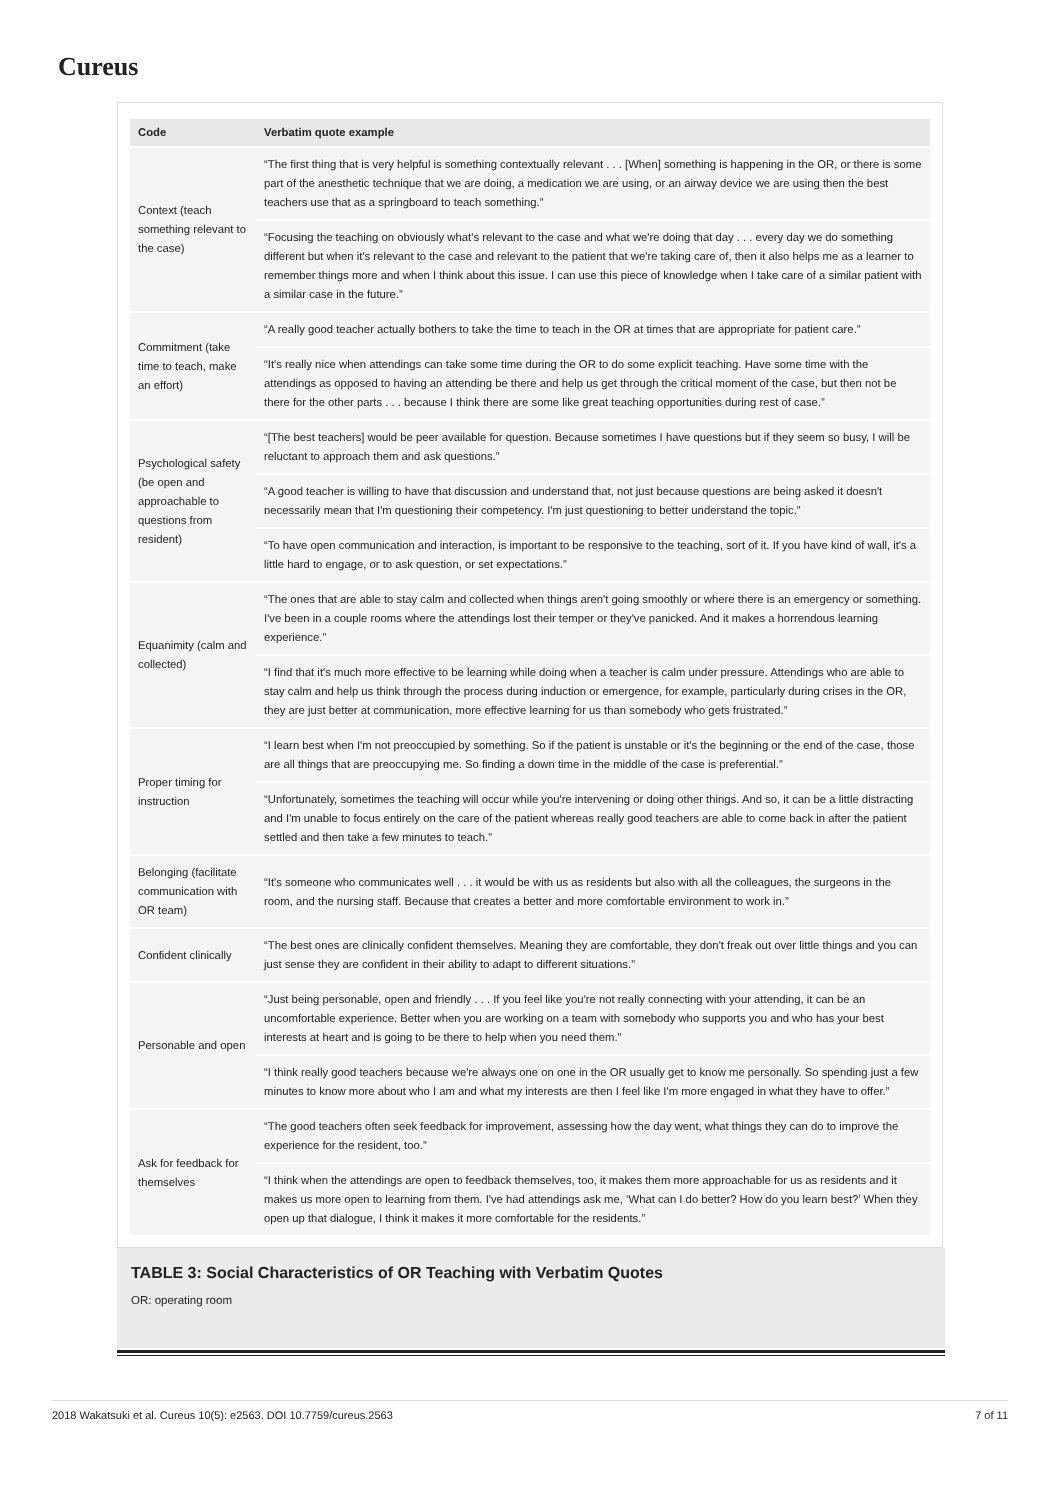Cureus
| Code | Verbatim quote example |
| --- | --- |
| Context (teach something relevant to the case) | “The first thing that is very helpful is something contextually relevant . . . [When] something is happening in the OR, or there is some part of the anesthetic technique that we are doing, a medication we are using, or an airway device we are using then the best teachers use that as a springboard to teach something.” |
| | “Focusing the teaching on obviously what's relevant to the case and what we're doing that day . . . every day we do something different but when it's relevant to the case and relevant to the patient that we're taking care of, then it also helps me as a learner to remember things more and when I think about this issue. I can use this piece of knowledge when I take care of a similar patient with a similar case in the future.” |
| Commitment (take time to teach, make an effort) | “A really good teacher actually bothers to take the time to teach in the OR at times that are appropriate for patient care.” |
| | “It's really nice when attendings can take some time during the OR to do some explicit teaching. Have some time with the attendings as opposed to having an attending be there and help us get through the critical moment of the case, but then not be there for the other parts . . . because I think there are some like great teaching opportunities during rest of case.” |
| Psychological safety (be open and approachable to questions from resident) | “[The best teachers] would be peer available for question. Because sometimes I have questions but if they seem so busy, I will be reluctant to approach them and ask questions.” |
| | “A good teacher is willing to have that discussion and understand that, not just because questions are being asked it doesn't necessarily mean that I'm questioning their competency. I'm just questioning to better understand the topic.” |
| | “To have open communication and interaction, is important to be responsive to the teaching, sort of it. If you have kind of wall, it's a little hard to engage, or to ask question, or set expectations.” |
| Equanimity (calm and collected) | “The ones that are able to stay calm and collected when things aren't going smoothly or where there is an emergency or something. I've been in a couple rooms where the attendings lost their temper or they've panicked. And it makes a horrendous learning experience.” |
| | “I find that it's much more effective to be learning while doing when a teacher is calm under pressure. Attendings who are able to stay calm and help us think through the process during induction or emergence, for example, particularly during crises in the OR, they are just better at communication, more effective learning for us than somebody who gets frustrated.” |
| Proper timing for instruction | “I learn best when I'm not preoccupied by something. So if the patient is unstable or it's the beginning or the end of the case, those are all things that are preoccupying me. So finding a down time in the middle of the case is preferential.” |
| | “Unfortunately, sometimes the teaching will occur while you're intervening or doing other things. And so, it can be a little distracting and I'm unable to focus entirely on the care of the patient whereas really good teachers are able to come back in after the patient settled and then take a few minutes to teach.” |
| Belonging (facilitate communication with OR team) | “It's someone who communicates well . . . it would be with us as residents but also with all the colleagues, the surgeons in the room, and the nursing staff. Because that creates a better and more comfortable environment to work in.” |
| Confident clinically | “The best ones are clinically confident themselves. Meaning they are comfortable, they don't freak out over little things and you can just sense they are confident in their ability to adapt to different situations.” |
| Personable and open | “Just being personable, open and friendly . . . If you feel like you're not really connecting with your attending, it can be an uncomfortable experience. Better when you are working on a team with somebody who supports you and who has your best interests at heart and is going to be there to help when you need them.” |
| | “I think really good teachers because we're always one on one in the OR usually get to know me personally. So spending just a few minutes to know more about who I am and what my interests are then I feel like I'm more engaged in what they have to offer.” |
| Ask for feedback for themselves | “The good teachers often seek feedback for improvement, assessing how the day went, what things they can do to improve the experience for the resident, too.” |
| | “I think when the attendings are open to feedback themselves, too, it makes them more approachable for us as residents and it makes us more open to learning from them. I've had attendings ask me, ‘What can I do better? How do you learn best?’ When they open up that dialogue, I think it makes it more comfortable for the residents.” |
TABLE 3: Social Characteristics of OR Teaching with Verbatim Quotes
OR: operating room
2018 Wakatsuki et al. Cureus 10(5): e2563. DOI 10.7759/cureus.2563 7 of 11